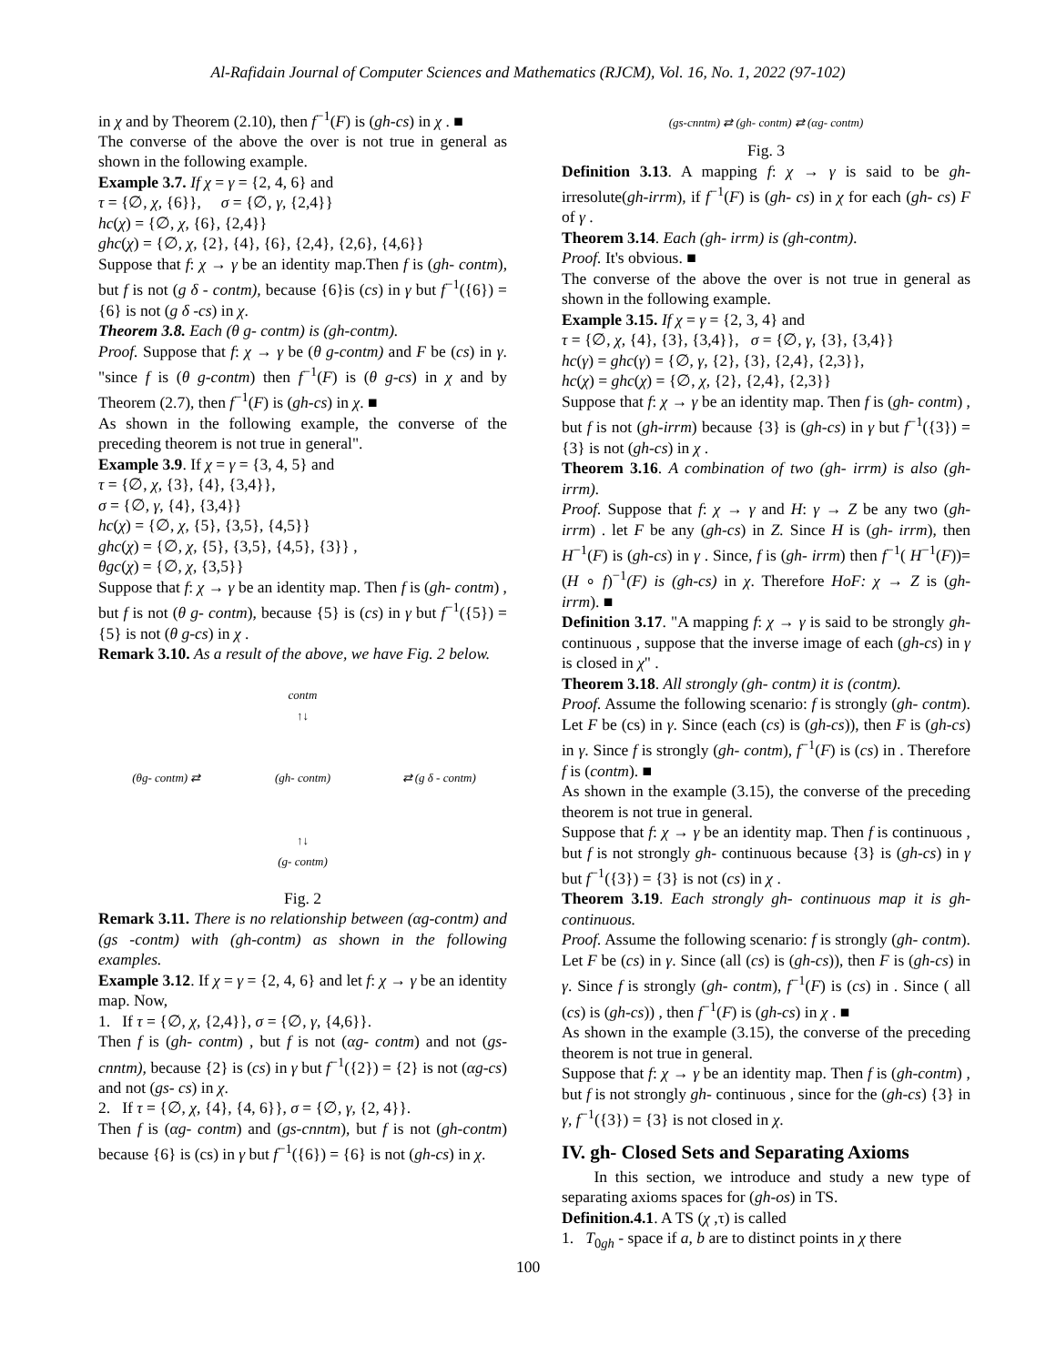Al-Rafidain Journal of Computer Sciences and Mathematics (RJCM), Vol. 16, No. 1, 2022 (97-102)
in χ and by Theorem (2.10), then f<sup>−1</sup>(F) is (gh-cs) in χ . ■
The converse of the above the over is not true in general as shown in the following example.
Example 3.7. If χ = γ = {2, 4, 6} and
τ = {∅, χ, {6}}, σ = {∅, γ, {2,4}}
hc(χ) = {∅, χ, {6}, {2,4}}
ghc(χ) = {∅, χ, {2}, {4}, {6}, {2,4}, {2,6}, {4,6}}
Suppose that f: χ → γ be an identity map.Then f is (gh- contm), but f is not (g δ - contm), because {6}is (cs) in γ but f<sup>−1</sup>({6}) = {6} is not (g δ -cs) in χ.
Theorem 3.8. Each (θ g- contm) is (gh-contm).
Proof. Suppose that f: χ → γ be (θ g-contm) and F be (cs) in γ. "since f is (θ g-contm) then f<sup>−1</sup>(F) is (θ g-cs) in χ and by Theorem (2.7), then f<sup>−1</sup>(F) is (gh-cs) in χ. ■
As shown in the following example, the converse of the preceding theorem is not true in general".
Example 3.9. If χ = γ = {3, 4, 5} and
τ = {∅, χ, {3}, {4}, {3,4}},
σ = {∅, γ, {4}, {3,4}}
hc(χ) = {∅, χ, {5}, {3,5}, {4,5}}
ghc(χ) = {∅, χ, {5}, {3,5}, {4,5}, {3}} ,
θgc(χ) = {∅, χ, {3,5}}
Suppose that f: χ → γ be an identity map. Then f is (gh- contm) , but f is not (θ g- contm), because {5} is (cs) in γ but f<sup>−1</sup>({5}) = {5} is not (θ g-cs) in χ .
Remark 3.10. As a result of the above, we have Fig. 2 below.
contm
↑↓
(θg- contm) ⇄
(gh- contm)
⇄ (g δ - contm)
↑↓
(g- contm)
Fig. 2
Remark 3.11. There is no relationship between (αg-contm) and (gs -contm) with (gh-contm) as shown in the following examples.
Example 3.12. If χ = γ = {2, 4, 6} and let f: χ → γ be an identity map. Now,
1. If τ = {∅, χ, {2,4}}, σ = {∅, γ, {4,6}}.
Then f is (gh- contm) , but f is not (αg- contm) and not (gs-cnntm), because {2} is (cs) in γ but f<sup>−1</sup>({2}) = {2} is not (αg-cs) and not (gs- cs) in χ.
2. If τ = {∅, χ, {4}, {4, 6}}, σ = {∅, γ, {2, 4}}.
Then f is (αg- contm) and (gs-cnntm), but f is not (gh-contm) because {6} is (cs) in γ but f<sup>−1</sup>({6}) = {6} is not (gh-cs) in χ.
(gs-cnntm) ⇄ (gh- contm) ⇄ (αg- contm)
Fig. 3
Definition 3.13. A mapping f: χ → γ is said to be gh-irresolute(gh-irrm), if f<sup>−1</sup>(F) is (gh- cs) in χ for each (gh- cs) F of γ .
Theorem 3.14. Each (gh- irrm) is (gh-contm).
Proof. It's obvious. ■
The converse of the above the over is not true in general as shown in the following example.
Example 3.15. If χ = γ = {2, 3, 4} and
τ = {∅, χ, {4}, {3}, {3,4}}, σ = {∅, γ, {3}, {3,4}}
hc(γ) = ghc(γ) = {∅, γ, {2}, {3}, {2,4}, {2,3}},
hc(χ) = ghc(χ) = {∅, χ, {2}, {2,4}, {2,3}}
Suppose that f: χ → γ be an identity map. Then f is (gh- contm) , but f is not (gh-irrm) because {3} is (gh-cs) in γ but f<sup>−1</sup>({3}) = {3} is not (gh-cs) in χ .
Theorem 3.16. A combination of two (gh- irrm) is also (gh- irrm).
Proof. Suppose that f: χ → γ and H: γ → Z be any two (gh- irrm) . let F be any (gh-cs) in Z. Since H is (gh- irrm), then H<sup>−1</sup>(F) is (gh-cs) in γ . Since, f is (gh- irrm) then f<sup>−1</sup>( H<sup>−1</sup>(F))=(H ∘ f)<sup>−1</sup>(F) is (gh-cs) in χ. Therefore HoF: χ → Z is (gh- irrm). ■
Definition 3.17. "A mapping f: χ → γ is said to be strongly gh- continuous , suppose that the inverse image of each (gh-cs) in γ is closed in χ" .
Theorem 3.18. All strongly (gh- contm) it is (contm).
Proof. Assume the following scenario: f is strongly (gh- contm). Let F be (cs) in γ. Since (each (cs) is (gh-cs)), then F is (gh-cs) in γ. Since f is strongly (gh- contm), f<sup>−1</sup>(F) is (cs) in . Therefore f is (contm). ■
As shown in the example (3.15), the converse of the preceding theorem is not true in general.
Suppose that f: χ → γ be an identity map. Then f is continuous , but f is not strongly gh- continuous because {3} is (gh-cs) in γ but f<sup>−1</sup>({3}) = {3} is not (cs) in χ .
Theorem 3.19. Each strongly gh- continuous map it is gh-continuous.
Proof. Assume the following scenario: f is strongly (gh- contm). Let F be (cs) in γ. Since (all (cs) is (gh-cs)), then F is (gh-cs) in γ. Since f is strongly (gh- contm), f<sup>−1</sup>(F) is (cs) in . Since ( all (cs) is (gh-cs)) , then f<sup>−1</sup>(F) is (gh-cs) in χ . ■
As shown in the example (3.15), the converse of the preceding theorem is not true in general.
Suppose that f: χ → γ be an identity map. Then f is (gh-contm) , but f is not strongly gh- continuous , since for the (gh-cs) {3} in γ, f<sup>−1</sup>({3}) = {3} is not closed in χ.
IV. gh- Closed Sets and Separating Axioms
In this section, we introduce and study a new type of separating axioms spaces for (gh-os) in TS.
Definition.4.1. A TS (χ ,τ) is called
1. T<sub>0gh</sub> - space if a, b are to distinct points in χ there
100